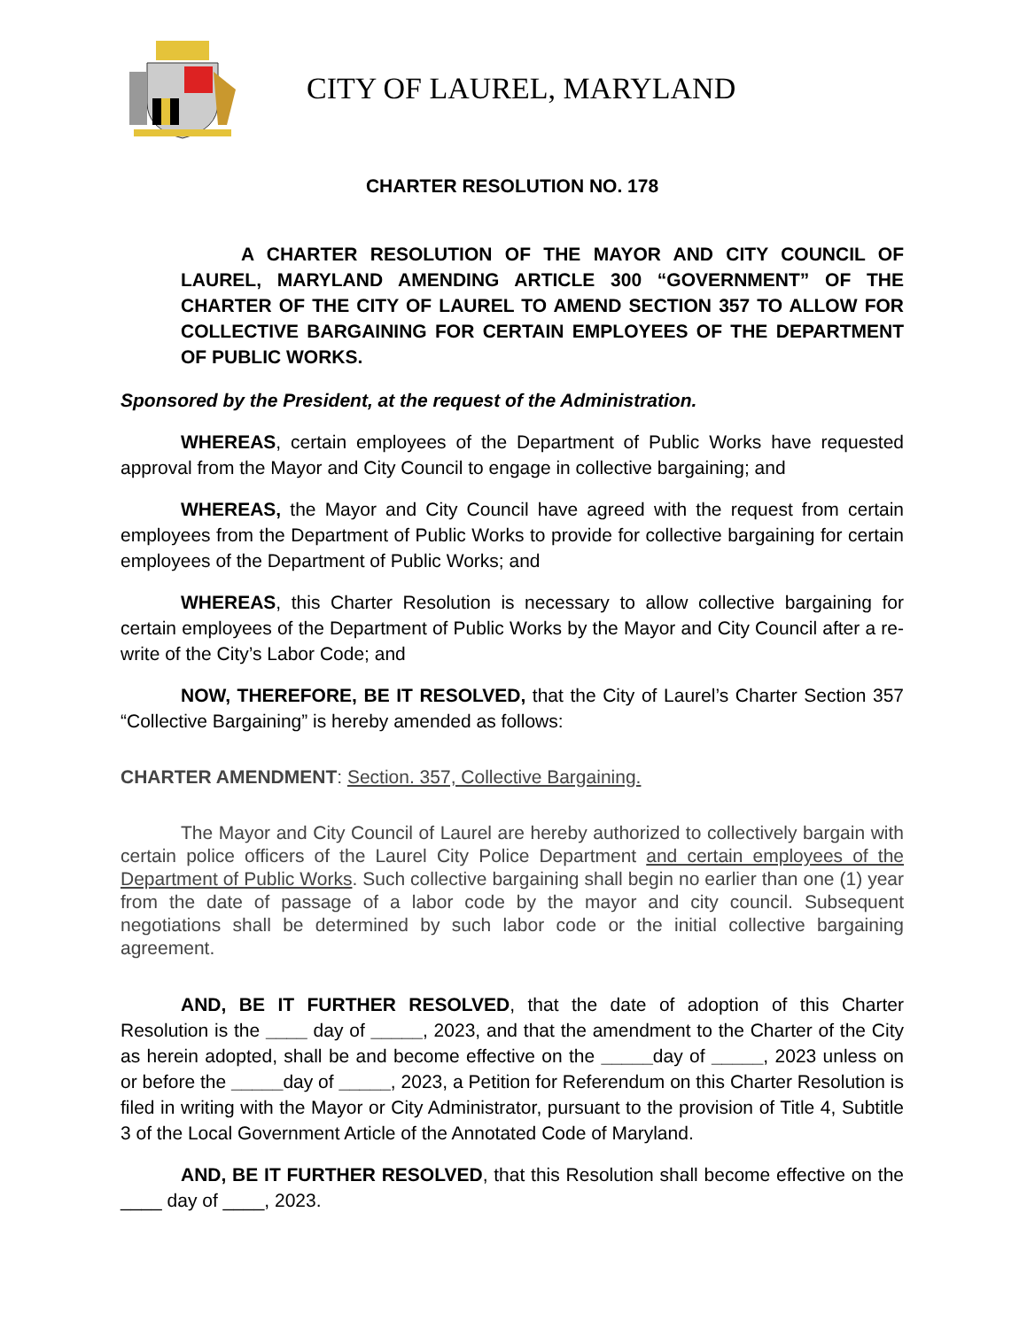CITY OF LAUREL, MARYLAND
CHARTER RESOLUTION NO. 178
A CHARTER RESOLUTION OF THE MAYOR AND CITY COUNCIL OF LAUREL, MARYLAND AMENDING ARTICLE 300 “GOVERNMENT” OF THE CHARTER OF THE CITY OF LAUREL TO AMEND SECTION 357 TO ALLOW FOR COLLECTIVE BARGAINING FOR CERTAIN EMPLOYEES OF THE DEPARTMENT OF PUBLIC WORKS.
Sponsored by the President, at the request of the Administration.
WHEREAS, certain employees of the Department of Public Works have requested approval from the Mayor and City Council to engage in collective bargaining; and
WHEREAS, the Mayor and City Council have agreed with the request from certain employees from the Department of Public Works to provide for collective bargaining for certain employees of the Department of Public Works; and
WHEREAS, this Charter Resolution is necessary to allow collective bargaining for certain employees of the Department of Public Works by the Mayor and City Council after a re-write of the City’s Labor Code; and
NOW, THEREFORE, BE IT RESOLVED, that the City of Laurel’s Charter Section 357 “Collective Bargaining” is hereby amended as follows:
CHARTER AMENDMENT: Section. 357, Collective Bargaining.
The Mayor and City Council of Laurel are hereby authorized to collectively bargain with certain police officers of the Laurel City Police Department and certain employees of the Department of Public Works. Such collective bargaining shall begin no earlier than one (1) year from the date of passage of a labor code by the mayor and city council. Subsequent negotiations shall be determined by such labor code or the initial collective bargaining agreement.
AND, BE IT FURTHER RESOLVED, that the date of adoption of this Charter Resolution is the ____ day of _____, 2023, and that the amendment to the Charter of the City as herein adopted, shall be and become effective on the _____day of _____, 2023 unless on or before the _____day of _____, 2023, a Petition for Referendum on this Charter Resolution is filed in writing with the Mayor or City Administrator, pursuant to the provision of Title 4, Subtitle 3 of the Local Government Article of the Annotated Code of Maryland.
AND, BE IT FURTHER RESOLVED, that this Resolution shall become effective on the ____ day of ____, 2023.